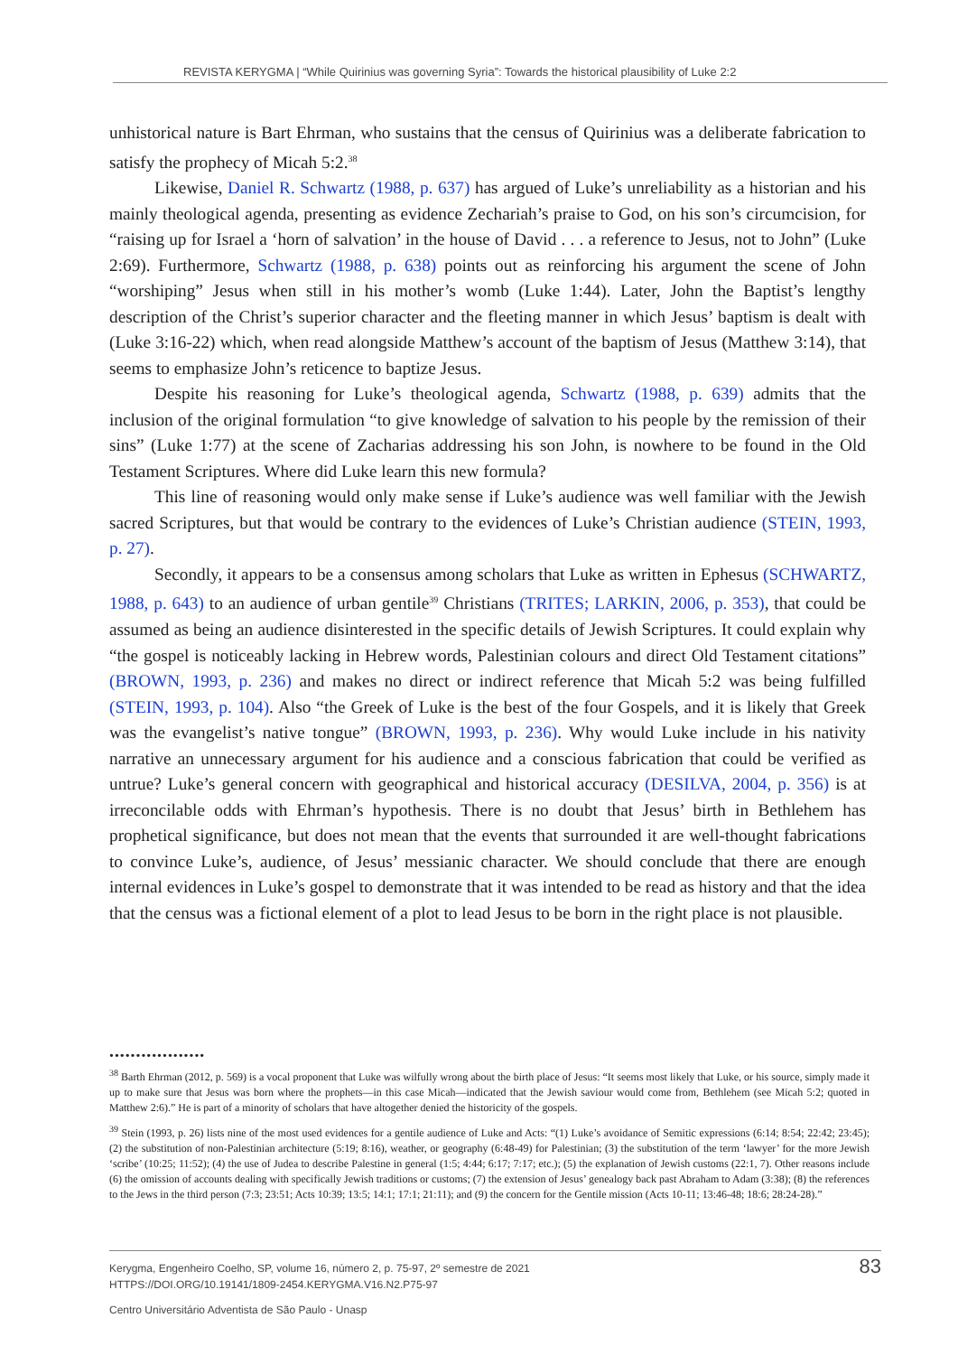REVISTA KERYGMA | “While Quirinius was governing Syria”: Towards the historical plausibility of Luke 2:2
unhistorical nature is Bart Ehrman, who sustains that the census of Quirinius was a deliberate fabrication to satisfy the prophecy of Micah 5:2.<sup>38</sup>
Likewise, Daniel R. Schwartz (1988, p. 637) has argued of Luke’s unreliability as a historian and his mainly theological agenda, presenting as evidence Zechariah’s praise to God, on his son’s circumcision, for “raising up for Israel a ‘horn of salvation’ in the house of David . . . a reference to Jesus, not to John” (Luke 2:69). Furthermore, Schwartz (1988, p. 638) points out as reinforcing his argument the scene of John “worshiping” Jesus when still in his mother’s womb (Luke 1:44). Later, John the Baptist’s lengthy description of the Christ’s superior character and the fleeting manner in which Jesus’ baptism is dealt with (Luke 3:16-22) which, when read alongside Matthew’s account of the baptism of Jesus (Matthew 3:14), that seems to emphasize John’s reticence to baptize Jesus.
Despite his reasoning for Luke’s theological agenda, Schwartz (1988, p. 639) admits that the inclusion of the original formulation “to give knowledge of salvation to his people by the remission of their sins” (Luke 1:77) at the scene of Zacharias addressing his son John, is nowhere to be found in the Old Testament Scriptures. Where did Luke learn this new formula?
This line of reasoning would only make sense if Luke’s audience was well familiar with the Jewish sacred Scriptures, but that would be contrary to the evidences of Luke’s Christian audience (STEIN, 1993, p. 27).
Secondly, it appears to be a consensus among scholars that Luke as written in Ephesus (SCHWARTZ, 1988, p. 643) to an audience of urban gentile<sup>39</sup> Christians (TRITES; LARKIN, 2006, p. 353), that could be assumed as being an audience disinterested in the specific details of Jewish Scriptures. It could explain why “the gospel is noticeably lacking in Hebrew words, Palestinian colours and direct Old Testament citations” (BROWN, 1993, p. 236) and makes no direct or indirect reference that Micah 5:2 was being fulfilled (STEIN, 1993, p. 104). Also “the Greek of Luke is the best of the four Gospels, and it is likely that Greek was the evangelist’s native tongue” (BROWN, 1993, p. 236). Why would Luke include in his nativity narrative an unnecessary argument for his audience and a conscious fabrication that could be verified as untrue? Luke’s general concern with geographical and historical accuracy (DESILVA, 2004, p. 356) is at irreconcilable odds with Ehrman’s hypothesis. There is no doubt that Jesus’ birth in Bethlehem has prophetical significance, but does not mean that the events that surrounded it are well-thought fabrications to convince Luke’s, audience, of Jesus’ messianic character. We should conclude that there are enough internal evidences in Luke’s gospel to demonstrate that it was intended to be read as history and that the idea that the census was a fictional element of a plot to lead Jesus to be born in the right place is not plausible.
••••••••••••••••••
<sup>38</sup> Barth Ehrman (2012, p. 569) is a vocal proponent that Luke was wilfully wrong about the birth place of Jesus: “It seems most likely that Luke, or his source, simply made it up to make sure that Jesus was born where the prophets—in this case Micah—indicated that the Jewish saviour would come from, Bethlehem (see Micah 5:2; quoted in Matthew 2:6).” He is part of a minority of scholars that have altogether denied the historicity of the gospels.
<sup>39</sup> Stein (1993, p. 26) lists nine of the most used evidences for a gentile audience of Luke and Acts: “(1) Luke’s avoidance of Semitic expressions (6:14; 8:54; 22:42; 23:45); (2) the substitution of non-Palestinian architecture (5:19; 8:16), weather, or geography (6:48-49) for Palestinian; (3) the substitution of the term ‘lawyer’ for the more Jewish ‘scribe’ (10:25; 11:52); (4) the use of Judea to describe Palestine in general (1:5; 4:44; 6:17; 7:17; etc.); (5) the explanation of Jewish customs (22:1, 7). Other reasons include (6) the omission of accounts dealing with specifically Jewish traditions or customs; (7) the extension of Jesus’ genealogy back past Abraham to Adam (3:38); (8) the references to the Jews in the third person (7:3; 23:51; Acts 10:39; 13:5; 14:1; 17:1; 21:11); and (9) the concern for the Gentile mission (Acts 10-11; 13:46-48; 18:6; 28:24-28).”
83 Kerygma, Engenheiro Coelho, SP, volume 16, número 2, p. 75-97, 2º semestre de 2021
HTTPS://DOI.ORG/10.19141/1809-2454.KERYGMA.V16.N2.P75-97
Centro Universitário Adventista de São Paulo - Unasp